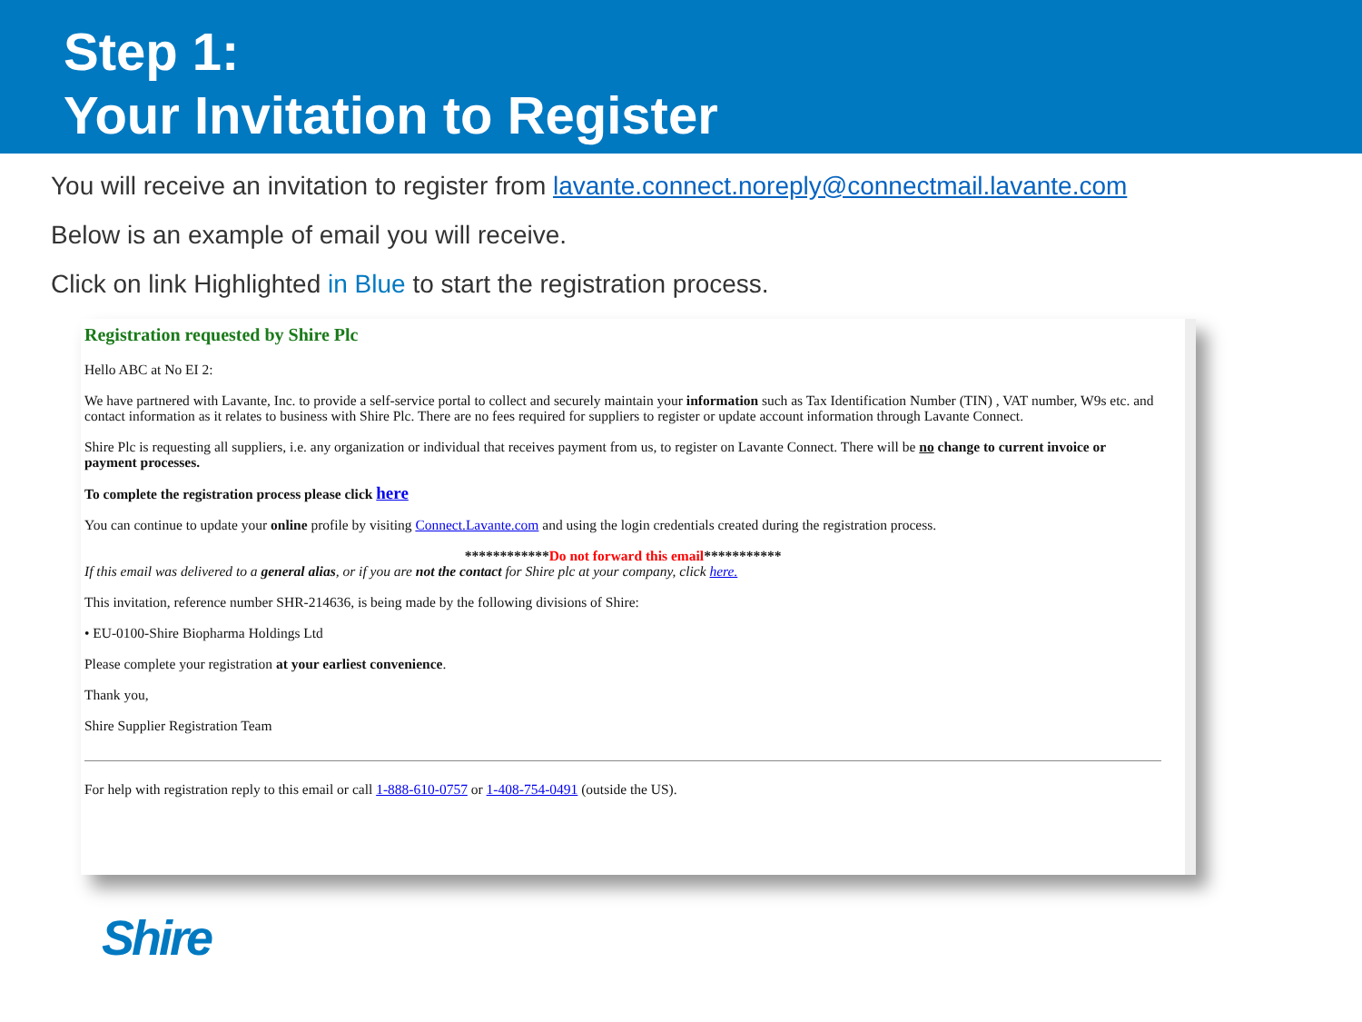Step 1:
Your Invitation to Register
You will receive an invitation to register from lavante.connect.noreply@connectmail.lavante.com
Below is an example of email you will receive.
Click on link Highlighted in Blue to start the registration process.
Registration requested by Shire Plc
Hello ABC at No EI 2:
We have partnered with Lavante, Inc. to provide a self-service portal to collect and securely maintain your information such as Tax Identification Number (TIN) , VAT number, W9s etc. and contact information as it relates to business with Shire Plc. There are no fees required for suppliers to register or update account information through Lavante Connect.
Shire Plc is requesting all suppliers, i.e. any organization or individual that receives payment from us, to register on Lavante Connect. There will be no change to current invoice or payment processes.
To complete the registration process please click here
You can continue to update your online profile by visiting Connect.Lavante.com and using the login credentials created during the registration process.
************Do not forward this email***********
If this email was delivered to a general alias, or if you are not the contact for Shire plc at your company, click here.
This invitation, reference number SHR-214636, is being made by the following divisions of Shire:
• EU-0100-Shire Biopharma Holdings Ltd
Please complete your registration at your earliest convenience.
Thank you,
Shire Supplier Registration Team
For help with registration reply to this email or call 1-888-610-0757 or 1-408-754-0491 (outside the US).
Shire